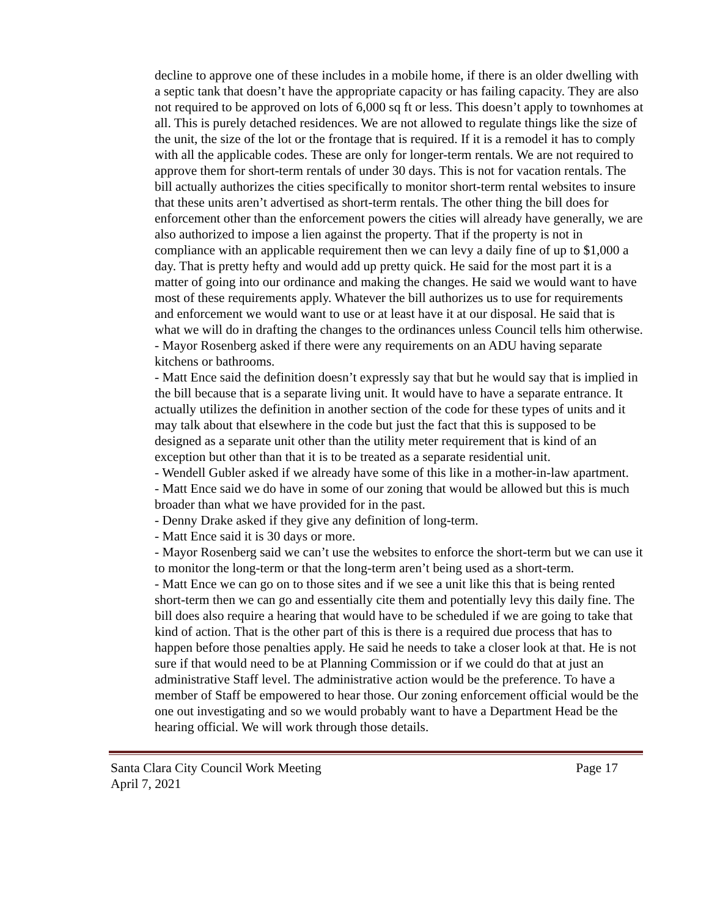decline to approve one of these includes in a mobile home, if there is an older dwelling with a septic tank that doesn’t have the appropriate capacity or has failing capacity. They are also not required to be approved on lots of 6,000 sq ft or less. This doesn’t apply to townhomes at all. This is purely detached residences. We are not allowed to regulate things like the size of the unit, the size of the lot or the frontage that is required. If it is a remodel it has to comply with all the applicable codes. These are only for longer-term rentals. We are not required to approve them for short-term rentals of under 30 days. This is not for vacation rentals. The bill actually authorizes the cities specifically to monitor short-term rental websites to insure that these units aren’t advertised as short-term rentals. The other thing the bill does for enforcement other than the enforcement powers the cities will already have generally, we are also authorized to impose a lien against the property. That if the property is not in compliance with an applicable requirement then we can levy a daily fine of up to $1,000 a day. That is pretty hefty and would add up pretty quick. He said for the most part it is a matter of going into our ordinance and making the changes. He said we would want to have most of these requirements apply. Whatever the bill authorizes us to use for requirements and enforcement we would want to use or at least have it at our disposal. He said that is what we will do in drafting the changes to the ordinances unless Council tells him otherwise.
- Mayor Rosenberg asked if there were any requirements on an ADU having separate kitchens or bathrooms.
- Matt Ence said the definition doesn’t expressly say that but he would say that is implied in the bill because that is a separate living unit. It would have to have a separate entrance. It actually utilizes the definition in another section of the code for these types of units and it may talk about that elsewhere in the code but just the fact that this is supposed to be designed as a separate unit other than the utility meter requirement that is kind of an exception but other than that it is to be treated as a separate residential unit.
- Wendell Gubler asked if we already have some of this like in a mother-in-law apartment.
- Matt Ence said we do have in some of our zoning that would be allowed but this is much broader than what we have provided for in the past.
- Denny Drake asked if they give any definition of long-term.
- Matt Ence said it is 30 days or more.
- Mayor Rosenberg said we can’t use the websites to enforce the short-term but we can use it to monitor the long-term or that the long-term aren’t being used as a short-term.
- Matt Ence we can go on to those sites and if we see a unit like this that is being rented short-term then we can go and essentially cite them and potentially levy this daily fine. The bill does also require a hearing that would have to be scheduled if we are going to take that kind of action. That is the other part of this is there is a required due process that has to happen before those penalties apply. He said he needs to take a closer look at that. He is not sure if that would need to be at Planning Commission or if we could do that at just an administrative Staff level. The administrative action would be the preference. To have a member of Staff be empowered to hear those. Our zoning enforcement official would be the one out investigating and so we would probably want to have a Department Head be the hearing official. We will work through those details.
Santa Clara City Council Work Meeting Page 17
April 7, 2021